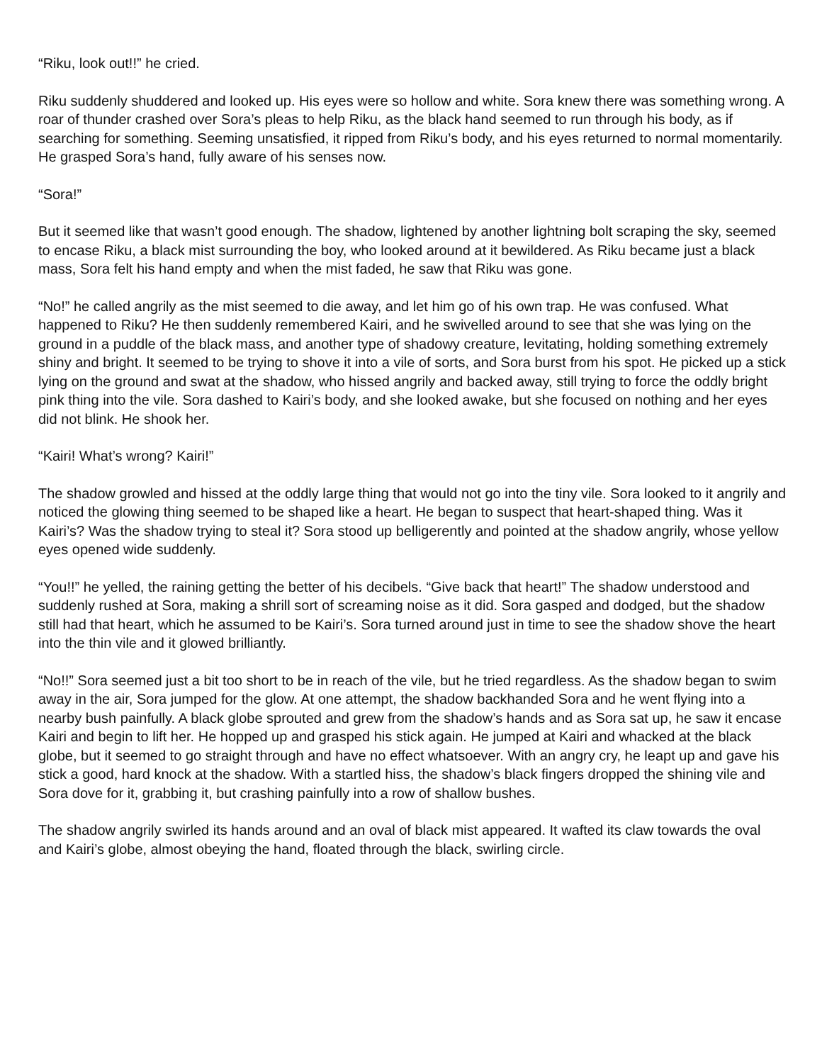“Riku, look out!!” he cried.
Riku suddenly shuddered and looked up. His eyes were so hollow and white. Sora knew there was something wrong. A roar of thunder crashed over Sora’s pleas to help Riku, as the black hand seemed to run through his body, as if searching for something. Seeming unsatisfied, it ripped from Riku’s body, and his eyes returned to normal momentarily. He grasped Sora’s hand, fully aware of his senses now.
“Sora!”
But it seemed like that wasn’t good enough. The shadow, lightened by another lightning bolt scraping the sky, seemed to encase Riku, a black mist surrounding the boy, who looked around at it bewildered. As Riku became just a black mass, Sora felt his hand empty and when the mist faded, he saw that Riku was gone.
“No!” he called angrily as the mist seemed to die away, and let him go of his own trap. He was confused. What happened to Riku? He then suddenly remembered Kairi, and he swivelled around to see that she was lying on the ground in a puddle of the black mass, and another type of shadowy creature, levitating, holding something extremely shiny and bright. It seemed to be trying to shove it into a vile of sorts, and Sora burst from his spot. He picked up a stick lying on the ground and swat at the shadow, who hissed angrily and backed away, still trying to force the oddly bright pink thing into the vile. Sora dashed to Kairi’s body, and she looked awake, but she focused on nothing and her eyes did not blink. He shook her.
“Kairi! What’s wrong? Kairi!”
The shadow growled and hissed at the oddly large thing that would not go into the tiny vile. Sora looked to it angrily and noticed the glowing thing seemed to be shaped like a heart. He began to suspect that heart-shaped thing. Was it Kairi’s? Was the shadow trying to steal it? Sora stood up belligerently and pointed at the shadow angrily, whose yellow eyes opened wide suddenly.
“You!!” he yelled, the raining getting the better of his decibels. “Give back that heart!” The shadow understood and suddenly rushed at Sora, making a shrill sort of screaming noise as it did. Sora gasped and dodged, but the shadow still had that heart, which he assumed to be Kairi’s. Sora turned around just in time to see the shadow shove the heart into the thin vile and it glowed brilliantly.
“No!!” Sora seemed just a bit too short to be in reach of the vile, but he tried regardless. As the shadow began to swim away in the air, Sora jumped for the glow. At one attempt, the shadow backhanded Sora and he went flying into a nearby bush painfully. A black globe sprouted and grew from the shadow’s hands and as Sora sat up, he saw it encase Kairi and begin to lift her. He hopped up and grasped his stick again. He jumped at Kairi and whacked at the black globe, but it seemed to go straight through and have no effect whatsoever. With an angry cry, he leapt up and gave his stick a good, hard knock at the shadow. With a startled hiss, the shadow’s black fingers dropped the shining vile and Sora dove for it, grabbing it, but crashing painfully into a row of shallow bushes.
The shadow angrily swirled its hands around and an oval of black mist appeared. It wafted its claw towards the oval and Kairi’s globe, almost obeying the hand, floated through the black, swirling circle.